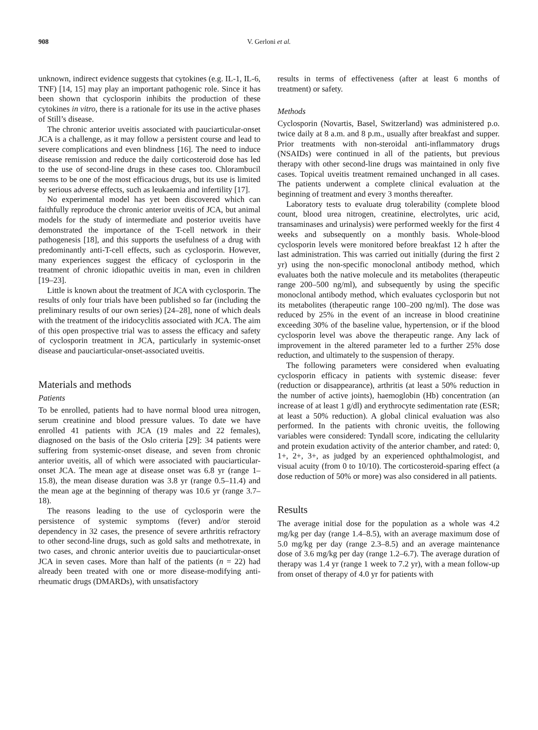908 V. Gerloni et al.
unknown, indirect evidence suggests that cytokines (e.g. IL-1, IL-6, TNF) [14, 15] may play an important pathogenic role. Since it has been shown that cyclosporin inhibits the production of these cytokines in vitro, there is a rationale for its use in the active phases of Still’s disease.
The chronic anterior uveitis associated with pauciarticular-onset JCA is a challenge, as it may follow a persistent course and lead to severe complications and even blindness [16]. The need to induce disease remission and reduce the daily corticosteroid dose has led to the use of second-line drugs in these cases too. Chlorambucil seems to be one of the most efficacious drugs, but its use is limited by serious adverse effects, such as leukaemia and infertility [17].
No experimental model has yet been discovered which can faithfully reproduce the chronic anterior uveitis of JCA, but animal models for the study of intermediate and posterior uveitis have demonstrated the importance of the T-cell network in their pathogenesis [18], and this supports the usefulness of a drug with predominantly anti-T-cell effects, such as cyclosporin. However, many experiences suggest the efficacy of cyclosporin in the treatment of chronic idiopathic uveitis in man, even in children [19–23].
Little is known about the treatment of JCA with cyclosporin. The results of only four trials have been published so far (including the preliminary results of our own series) [24–28], none of which deals with the treatment of the iridocyclitis associated with JCA. The aim of this open prospective trial was to assess the efficacy and safety of cyclosporin treatment in JCA, particularly in systemic-onset disease and pauciarticular-onset-associated uveitis.
Materials and methods
Patients
To be enrolled, patients had to have normal blood urea nitrogen, serum creatinine and blood pressure values. To date we have enrolled 41 patients with JCA (19 males and 22 females), diagnosed on the basis of the Oslo criteria [29]: 34 patients were suffering from systemic-onset disease, and seven from chronic anterior uveitis, all of which were associated with pauciarticular-onset JCA. The mean age at disease onset was 6.8 yr (range 1–15.8), the mean disease duration was 3.8 yr (range 0.5–11.4) and the mean age at the beginning of therapy was 10.6 yr (range 3.7–18).
The reasons leading to the use of cyclosporin were the persistence of systemic symptoms (fever) and/or steroid dependency in 32 cases, the presence of severe arthritis refractory to other second-line drugs, such as gold salts and methotrexate, in two cases, and chronic anterior uveitis due to pauciarticular-onset JCA in seven cases. More than half of the patients (n = 22) had already been treated with one or more disease-modifying anti-rheumatic drugs (DMARDs), with unsatisfactory
results in terms of effectiveness (after at least 6 months of treatment) or safety.
Methods
Cyclosporin (Novartis, Basel, Switzerland) was administered p.o. twice daily at 8 a.m. and 8 p.m., usually after breakfast and supper. Prior treatments with non-steroidal anti-inflammatory drugs (NSAIDs) were continued in all of the patients, but previous therapy with other second-line drugs was maintained in only five cases. Topical uveitis treatment remained unchanged in all cases. The patients underwent a complete clinical evaluation at the beginning of treatment and every 3 months thereafter.
Laboratory tests to evaluate drug tolerability (complete blood count, blood urea nitrogen, creatinine, electrolytes, uric acid, transaminases and urinalysis) were performed weekly for the first 4 weeks and subsequently on a monthly basis. Whole-blood cyclosporin levels were monitored before breakfast 12 h after the last administration. This was carried out initially (during the first 2 yr) using the non-specific monoclonal antibody method, which evaluates both the native molecule and its metabolites (therapeutic range 200–500 ng/ml), and subsequently by using the specific monoclonal antibody method, which evaluates cyclosporin but not its metabolites (therapeutic range 100–200 ng/ml). The dose was reduced by 25% in the event of an increase in blood creatinine exceeding 30% of the baseline value, hypertension, or if the blood cyclosporin level was above the therapeutic range. Any lack of improvement in the altered parameter led to a further 25% dose reduction, and ultimately to the suspension of therapy.
The following parameters were considered when evaluating cyclosporin efficacy in patients with systemic disease: fever (reduction or disappearance), arthritis (at least a 50% reduction in the number of active joints), haemoglobin (Hb) concentration (an increase of at least 1 g/dl) and erythrocyte sedimentation rate (ESR; at least a 50% reduction). A global clinical evaluation was also performed. In the patients with chronic uveitis, the following variables were considered: Tyndall score, indicating the cellularity and protein exudation activity of the anterior chamber, and rated: 0, 1+, 2+, 3+, as judged by an experienced ophthalmologist, and visual acuity (from 0 to 10/10). The corticosteroid-sparing effect (a dose reduction of 50% or more) was also considered in all patients.
Results
The average initial dose for the population as a whole was 4.2 mg/kg per day (range 1.4–8.5), with an average maximum dose of 5.0 mg/kg per day (range 2.3–8.5) and an average maintenance dose of 3.6 mg/kg per day (range 1.2–6.7). The average duration of therapy was 1.4 yr (range 1 week to 7.2 yr), with a mean follow-up from onset of therapy of 4.0 yr for patients with